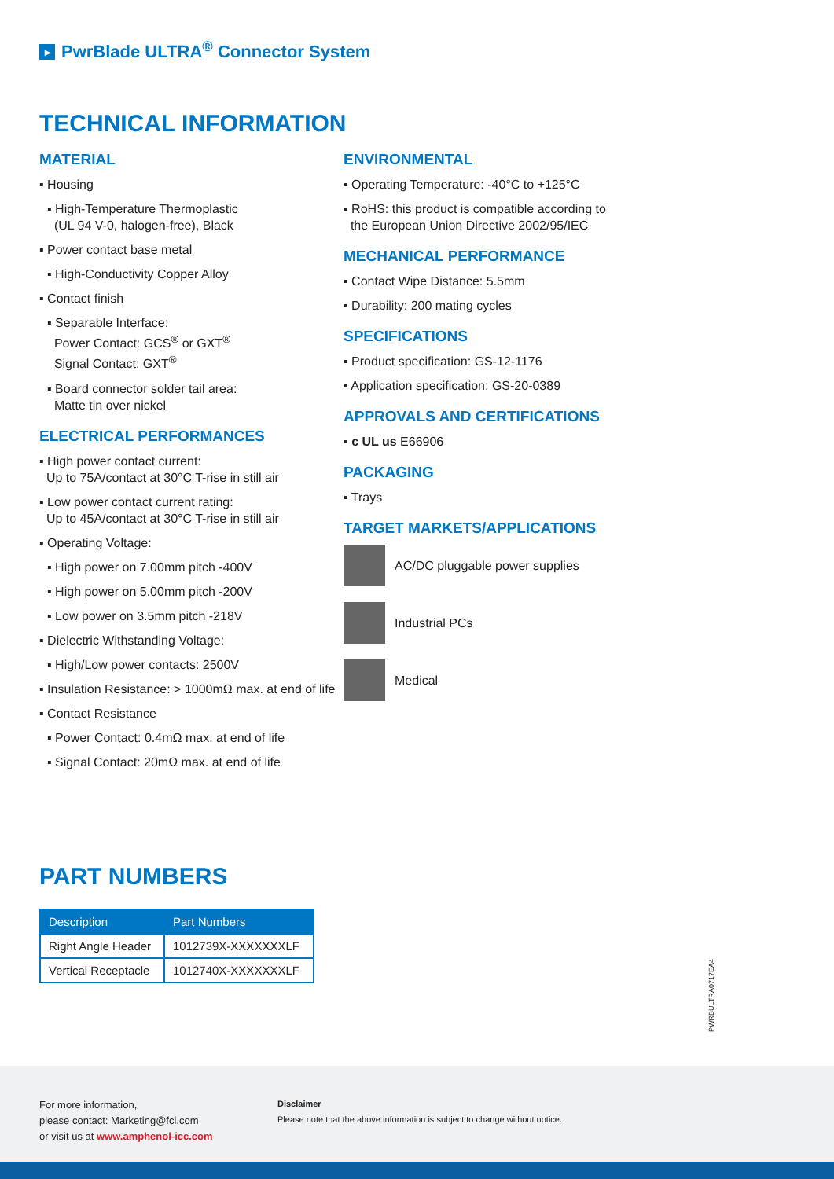▸ PwrBlade ULTRA<sup>®</sup> Connector System
TECHNICAL INFORMATION
MATERIAL
▪ Housing
▪ High-Temperature Thermoplastic
(UL 94 V-0, halogen-free), Black
▪ Power contact base metal
▪ High-Conductivity Copper Alloy
▪ Contact finish
▪ Separable Interface:
Power Contact: GCS<sup>®</sup> or GXT<sup>®</sup>
Signal Contact: GXT<sup>®</sup>
▪ Board connector solder tail area:
Matte tin over nickel
ELECTRICAL PERFORMANCES
▪ High power contact current:
Up to 75A/contact at 30°C T-rise in still air
▪ Low power contact current rating:
Up to 45A/contact at 30°C T-rise in still air
▪ Operating Voltage:
▪ High power on 7.00mm pitch -400V
▪ High power on 5.00mm pitch -200V
▪ Low power on 3.5mm pitch -218V
▪ Dielectric Withstanding Voltage:
▪ High/Low power contacts: 2500V
▪ Insulation Resistance: > 1000mΩ max. at end of life
▪ Contact Resistance
▪ Power Contact: 0.4mΩ max. at end of life
▪ Signal Contact: 20mΩ max. at end of life
ENVIRONMENTAL
▪ Operating Temperature: -40°C to +125°C
▪ RoHS: this product is compatible according to
the European Union Directive 2002/95/IEC
MECHANICAL PERFORMANCE
▪ Contact Wipe Distance: 5.5mm
▪ Durability: 200 mating cycles
SPECIFICATIONS
▪ Product specification: GS-12-1176
▪ Application specification: GS-20-0389
APPROVALS AND CERTIFICATIONS
▪ c UL us E66906
PACKAGING
▪ Trays
TARGET MARKETS/APPLICATIONS
AC/DC pluggable power supplies
Industrial PCs
Medical
PART NUMBERS
| Description | Part Numbers |
| --- | --- |
| Right Angle Header | 1012739X-XXXXXXXLF |
| Vertical Receptacle | 1012740X-XXXXXXXLF |
PWRBULTRA0717EA4
For more information,
please contact: Marketing@fci.com
or visit us at www.amphenol-icc.com
Disclaimer
Please note that the above information is subject to change without notice.